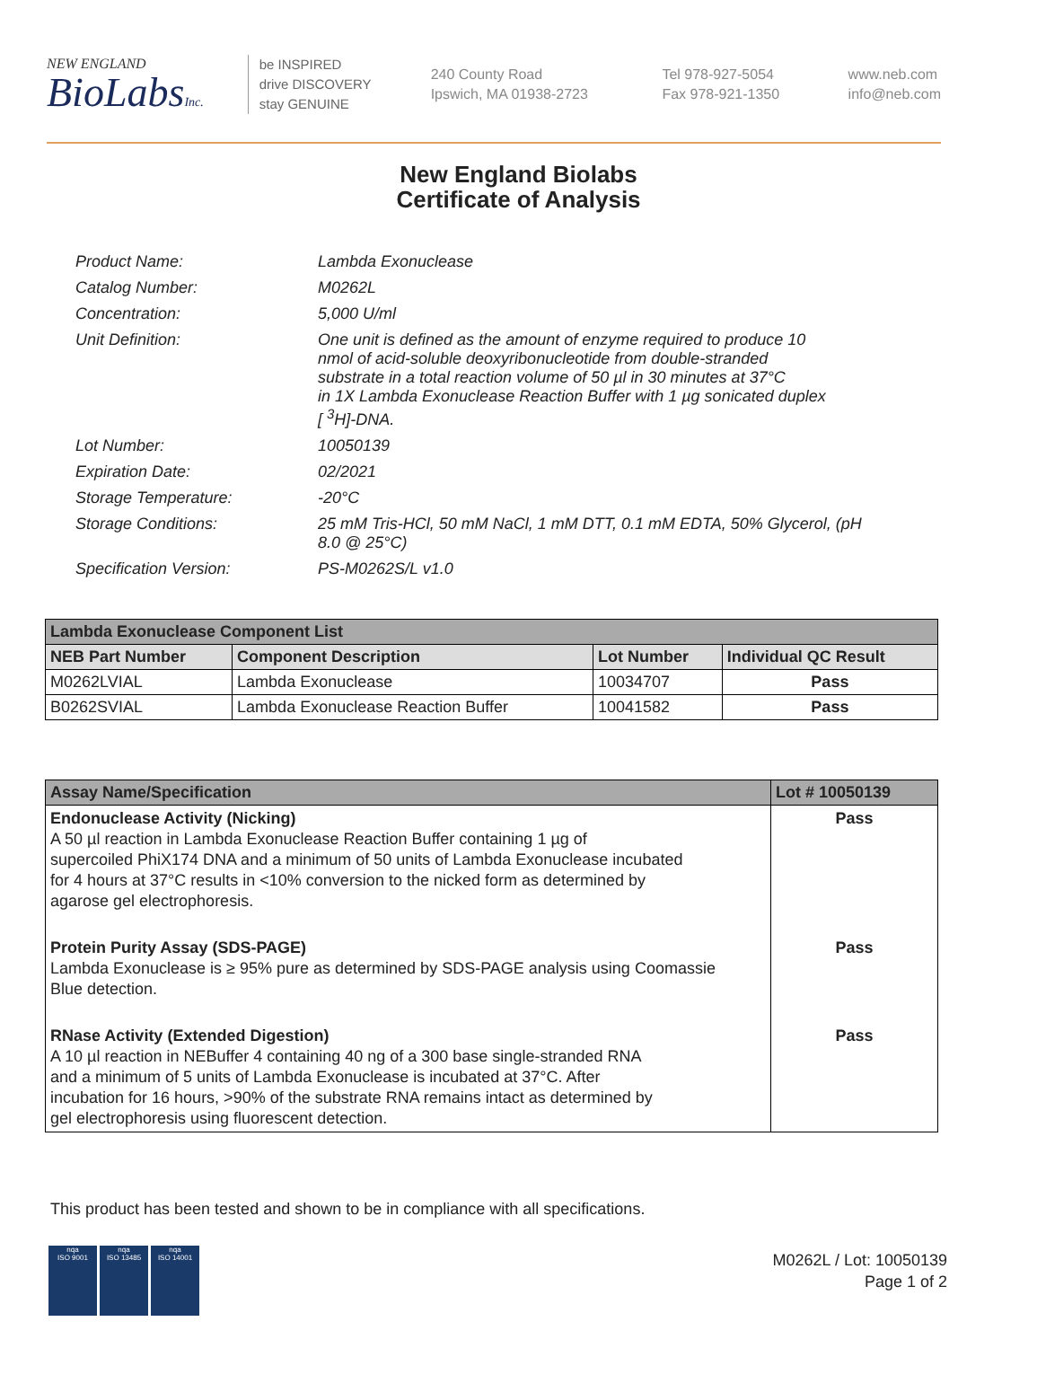NEW ENGLAND
BioLabsInc.
be INSPIRED
drive DISCOVERY
stay GENUINE
240 County Road
Ipswich, MA 01938-2723
Tel 978-927-5054
Fax 978-921-1350
www.neb.com
info@neb.com
New England Biolabs
Certificate of Analysis
| Product Name: | Lambda Exonuclease |
| Catalog Number: | M0262L |
| Concentration: | 5,000 U/ml |
| Unit Definition: | One unit is defined as the amount of enzyme required to produce 10 nmol of acid-soluble deoxyribonucleotide from double-stranded substrate in a total reaction volume of 50 µl in 30 minutes at 37°C in 1X Lambda Exonuclease Reaction Buffer with 1 µg sonicated duplex [ <sup>3</sup>H]-DNA. |
| Lot Number: | 10050139 |
| Expiration Date: | 02/2021 |
| Storage Temperature: | -20°C |
| Storage Conditions: | 25 mM Tris-HCl, 50 mM NaCl, 1 mM DTT, 0.1 mM EDTA, 50% Glycerol, (pH 8.0 @ 25°C) |
| Specification Version: | PS-M0262S/L v1.0 |
| Lambda Exonuclease Component List | | | |
| NEB Part Number | Component Description | Lot Number | Individual QC Result |
| M0262LVIAL | Lambda Exonuclease | 10034707 | Pass |
| B0262SVIAL | Lambda Exonuclease Reaction Buffer | 10041582 | Pass |
| Assay Name/Specification | Lot # 10050139 |
| --- | --- |
| Endonuclease Activity (Nicking) A 50 µl reaction in Lambda Exonuclease Reaction Buffer containing 1 µg of supercoiled PhiX174 DNA and a minimum of 50 units of Lambda Exonuclease incubated for 4 hours at 37°C results in <10% conversion to the nicked form as determined by agarose gel electrophoresis. | Pass |
| Protein Purity Assay (SDS-PAGE) Lambda Exonuclease is ≥ 95% pure as determined by SDS-PAGE analysis using Coomassie Blue detection. | Pass |
| RNase Activity (Extended Digestion) A 10 µl reaction in NEBuffer 4 containing 40 ng of a 300 base single-stranded RNA and a minimum of 5 units of Lambda Exonuclease is incubated at 37°C. After incubation for 16 hours, >90% of the substrate RNA remains intact as determined by gel electrophoresis using fluorescent detection. | Pass |
This product has been tested and shown to be in compliance with all specifications.
nqa
ISO 9001
nqa
ISO 13485
nqa
ISO 14001
M0262L / Lot: 10050139
Page 1 of 2